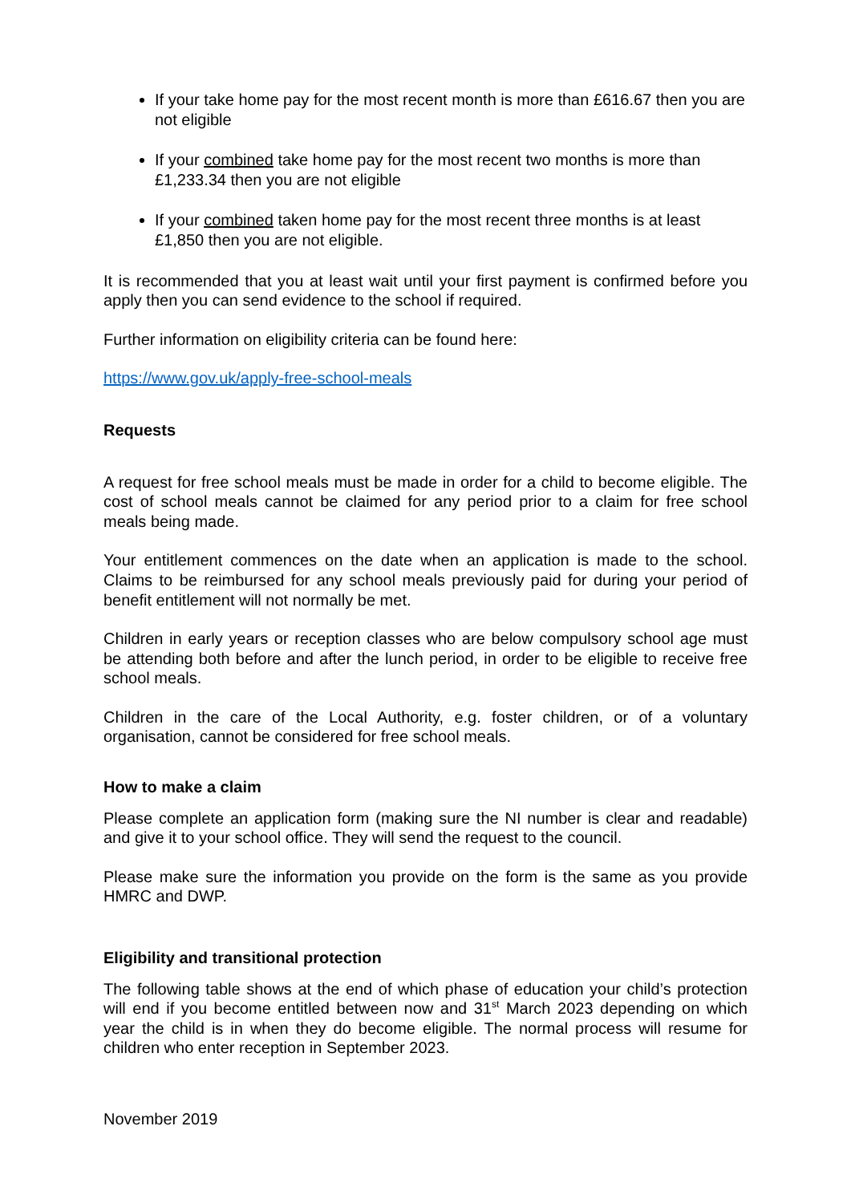If your take home pay for the most recent month is more than £616.67 then you are not eligible
If your combined take home pay for the most recent two months is more than £1,233.34 then you are not eligible
If your combined taken home pay for the most recent three months is at least £1,850 then you are not eligible.
It is recommended that you at least wait until your first payment is confirmed before you apply then you can send evidence to the school if required.
Further information on eligibility criteria can be found here:
https://www.gov.uk/apply-free-school-meals
Requests
A request for free school meals must be made in order for a child to become eligible. The cost of school meals cannot be claimed for any period prior to a claim for free school meals being made.
Your entitlement commences on the date when an application is made to the school. Claims to be reimbursed for any school meals previously paid for during your period of benefit entitlement will not normally be met.
Children in early years or reception classes who are below compulsory school age must be attending both before and after the lunch period, in order to be eligible to receive free school meals.
Children in the care of the Local Authority, e.g. foster children, or of a voluntary organisation, cannot be considered for free school meals.
How to make a claim
Please complete an application form (making sure the NI number is clear and readable) and give it to your school office. They will send the request to the council.
Please make sure the information you provide on the form is the same as you provide HMRC and DWP.
Eligibility and transitional protection
The following table shows at the end of which phase of education your child’s protection will end if you become entitled between now and 31<sup>st</sup> March 2023 depending on which year the child is in when they do become eligible. The normal process will resume for children who enter reception in September 2023.
November 2019